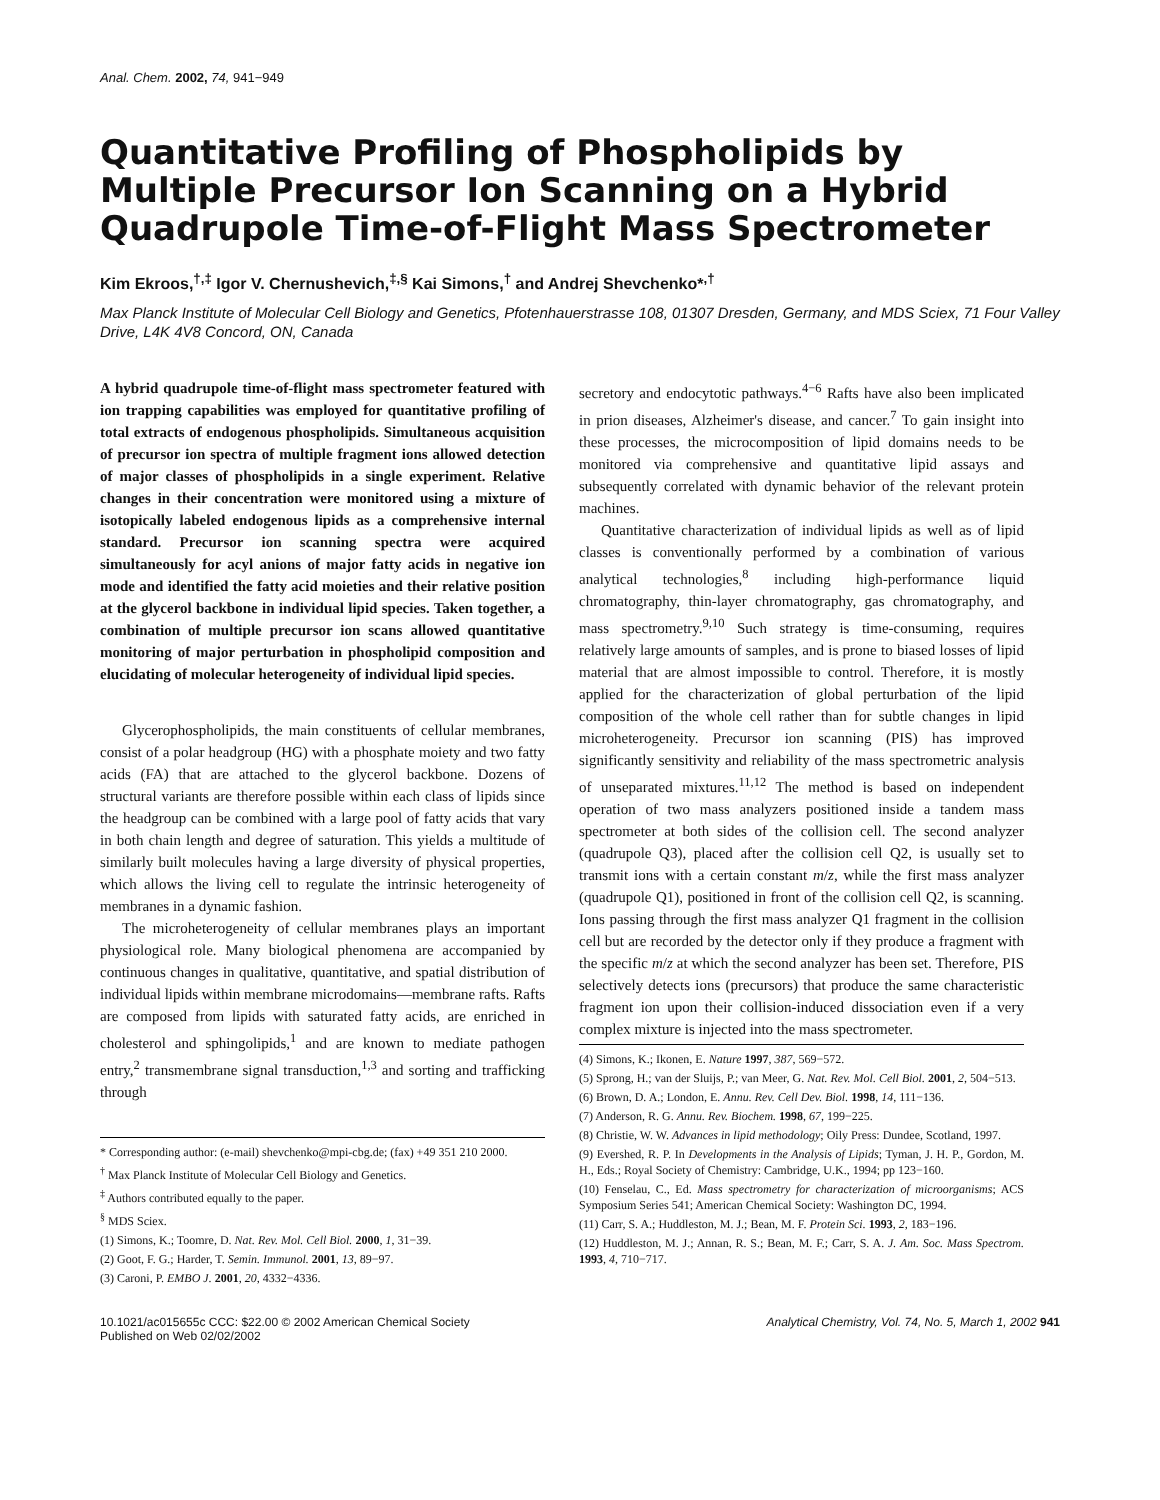Anal. Chem. 2002, 74, 941−949
Quantitative Profiling of Phospholipids by Multiple Precursor Ion Scanning on a Hybrid Quadrupole Time-of-Flight Mass Spectrometer
Kim Ekroos,<sup>†,‡</sup> Igor V. Chernushevich,<sup>‡,§</sup> Kai Simons,<sup>†</sup> and Andrej Shevchenko*<sup>,†</sup>
Max Planck Institute of Molecular Cell Biology and Genetics, Pfotenhauerstrasse 108, 01307 Dresden, Germany, and MDS Sciex, 71 Four Valley Drive, L4K 4V8 Concord, ON, Canada
A hybrid quadrupole time-of-flight mass spectrometer featured with ion trapping capabilities was employed for quantitative profiling of total extracts of endogenous phospholipids. Simultaneous acquisition of precursor ion spectra of multiple fragment ions allowed detection of major classes of phospholipids in a single experiment. Relative changes in their concentration were monitored using a mixture of isotopically labeled endogenous lipids as a comprehensive internal standard. Precursor ion scanning spectra were acquired simultaneously for acyl anions of major fatty acids in negative ion mode and identified the fatty acid moieties and their relative position at the glycerol backbone in individual lipid species. Taken together, a combination of multiple precursor ion scans allowed quantitative monitoring of major perturbation in phospholipid composition and elucidating of molecular heterogeneity of individual lipid species.
Glycerophospholipids, the main constituents of cellular membranes, consist of a polar headgroup (HG) with a phosphate moiety and two fatty acids (FA) that are attached to the glycerol backbone. Dozens of structural variants are therefore possible within each class of lipids since the headgroup can be combined with a large pool of fatty acids that vary in both chain length and degree of saturation. This yields a multitude of similarly built molecules having a large diversity of physical properties, which allows the living cell to regulate the intrinsic heterogeneity of membranes in a dynamic fashion.
The microheterogeneity of cellular membranes plays an important physiological role. Many biological phenomena are accompanied by continuous changes in qualitative, quantitative, and spatial distribution of individual lipids within membrane microdomains—membrane rafts. Rafts are composed from lipids with saturated fatty acids, are enriched in cholesterol and sphingolipids,<sup>1</sup> and are known to mediate pathogen entry,<sup>2</sup> transmembrane signal transduction,<sup>1,3</sup> and sorting and trafficking through
* Corresponding author: (e-mail) shevchenko@mpi-cbg.de; (fax) +49 351 210 2000.
<sup>†</sup> Max Planck Institute of Molecular Cell Biology and Genetics.
<sup>‡</sup> Authors contributed equally to the paper.
<sup>§</sup> MDS Sciex.
(1) Simons, K.; Toomre, D. Nat. Rev. Mol. Cell Biol. 2000, 1, 31−39.
(2) Goot, F. G.; Harder, T. Semin. Immunol. 2001, 13, 89−97.
(3) Caroni, P. EMBO J. 2001, 20, 4332−4336.
secretory and endocytotic pathways.<sup>4−6</sup> Rafts have also been implicated in prion diseases, Alzheimer's disease, and cancer.<sup>7</sup> To gain insight into these processes, the microcomposition of lipid domains needs to be monitored via comprehensive and quantitative lipid assays and subsequently correlated with dynamic behavior of the relevant protein machines.
Quantitative characterization of individual lipids as well as of lipid classes is conventionally performed by a combination of various analytical technologies,<sup>8</sup> including high-performance liquid chromatography, thin-layer chromatography, gas chromatography, and mass spectrometry.<sup>9,10</sup> Such strategy is time-consuming, requires relatively large amounts of samples, and is prone to biased losses of lipid material that are almost impossible to control. Therefore, it is mostly applied for the characterization of global perturbation of the lipid composition of the whole cell rather than for subtle changes in lipid microheterogeneity. Precursor ion scanning (PIS) has improved significantly sensitivity and reliability of the mass spectrometric analysis of unseparated mixtures.<sup>11,12</sup> The method is based on independent operation of two mass analyzers positioned inside a tandem mass spectrometer at both sides of the collision cell. The second analyzer (quadrupole Q3), placed after the collision cell Q2, is usually set to transmit ions with a certain constant m/z, while the first mass analyzer (quadrupole Q1), positioned in front of the collision cell Q2, is scanning. Ions passing through the first mass analyzer Q1 fragment in the collision cell but are recorded by the detector only if they produce a fragment with the specific m/z at which the second analyzer has been set. Therefore, PIS selectively detects ions (precursors) that produce the same characteristic fragment ion upon their collision-induced dissociation even if a very complex mixture is injected into the mass spectrometer.
(4) Simons, K.; Ikonen, E. Nature 1997, 387, 569−572.
(5) Sprong, H.; van der Sluijs, P.; van Meer, G. Nat. Rev. Mol. Cell Biol. 2001, 2, 504−513.
(6) Brown, D. A.; London, E. Annu. Rev. Cell Dev. Biol. 1998, 14, 111−136.
(7) Anderson, R. G. Annu. Rev. Biochem. 1998, 67, 199−225.
(8) Christie, W. W. Advances in lipid methodology; Oily Press: Dundee, Scotland, 1997.
(9) Evershed, R. P. In Developments in the Analysis of Lipids; Tyman, J. H. P., Gordon, M. H., Eds.; Royal Society of Chemistry: Cambridge, U.K., 1994; pp 123−160.
(10) Fenselau, C., Ed. Mass spectrometry for characterization of microorganisms; ACS Symposium Series 541; American Chemical Society: Washington DC, 1994.
(11) Carr, S. A.; Huddleston, M. J.; Bean, M. F. Protein Sci. 1993, 2, 183−196.
(12) Huddleston, M. J.; Annan, R. S.; Bean, M. F.; Carr, S. A. J. Am. Soc. Mass Spectrom. 1993, 4, 710−717.
10.1021/ac015655c CCC: $22.00 © 2002 American Chemical Society
Published on Web 02/02/2002
Analytical Chemistry, Vol. 74, No. 5, March 1, 2002 941